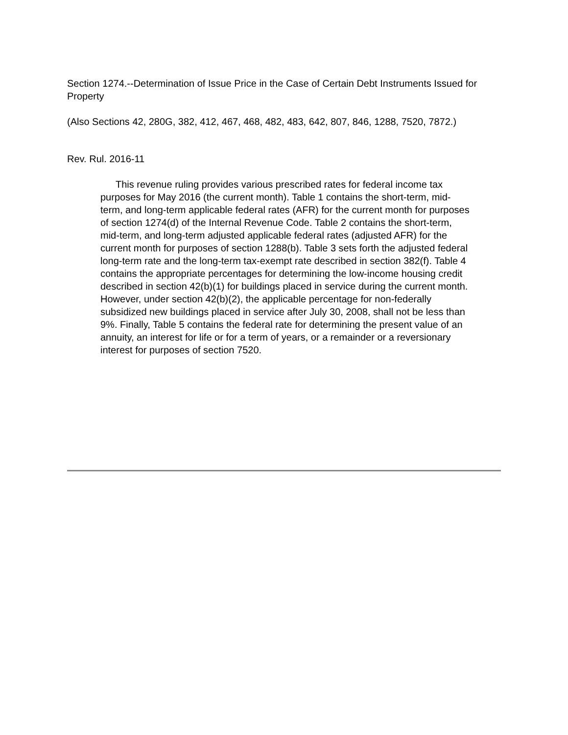Section 1274.--Determination of Issue Price in the Case of Certain Debt Instruments Issued for Property
(Also Sections 42, 280G, 382, 412, 467, 468, 482, 483, 642, 807, 846, 1288, 7520, 7872.)
Rev. Rul. 2016-11
This revenue ruling provides various prescribed rates for federal income tax purposes for May 2016 (the current month). Table 1 contains the short-term, mid-term, and long-term applicable federal rates (AFR) for the current month for purposes of section 1274(d) of the Internal Revenue Code. Table 2 contains the short-term, mid-term, and long-term adjusted applicable federal rates (adjusted AFR) for the current month for purposes of section 1288(b). Table 3 sets forth the adjusted federal long-term rate and the long-term tax-exempt rate described in section 382(f). Table 4 contains the appropriate percentages for determining the low-income housing credit described in section 42(b)(1) for buildings placed in service during the current month. However, under section 42(b)(2), the applicable percentage for non-federally subsidized new buildings placed in service after July 30, 2008, shall not be less than 9%. Finally, Table 5 contains the federal rate for determining the present value of an annuity, an interest for life or for a term of years, or a remainder or a reversionary interest for purposes of section 7520.